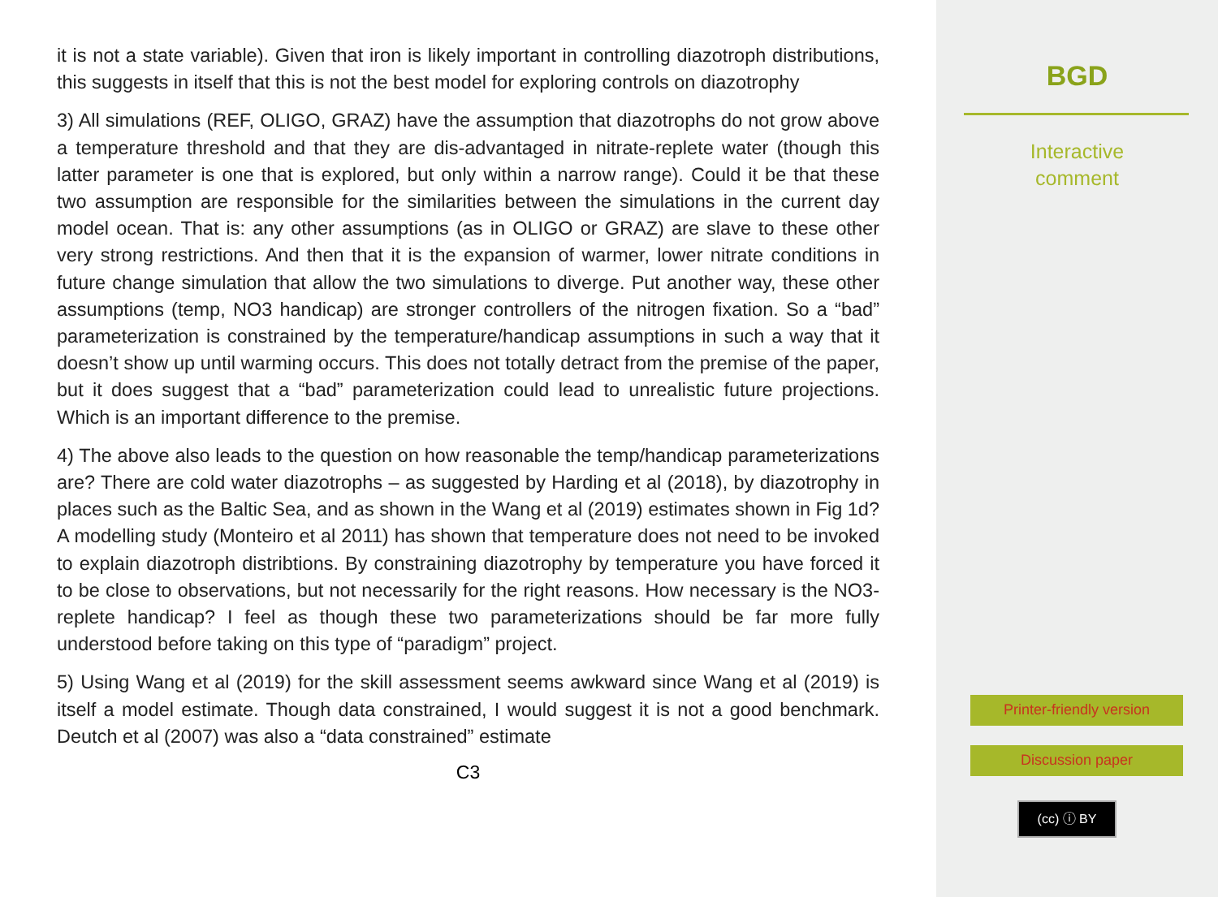it is not a state variable). Given that iron is likely important in controlling diazotroph distributions, this suggests in itself that this is not the best model for exploring controls on diazotrophy
3) All simulations (REF, OLIGO, GRAZ) have the assumption that diazotrophs do not grow above a temperature threshold and that they are dis-advantaged in nitrate-replete water (though this latter parameter is one that is explored, but only within a narrow range). Could it be that these two assumption are responsible for the similarities between the simulations in the current day model ocean. That is: any other assumptions (as in OLIGO or GRAZ) are slave to these other very strong restrictions. And then that it is the expansion of warmer, lower nitrate conditions in future change simulation that allow the two simulations to diverge. Put another way, these other assumptions (temp, NO3 handicap) are stronger controllers of the nitrogen fixation. So a “bad” parameterization is constrained by the temperature/handicap assumptions in such a way that it doesn’t show up until warming occurs. This does not totally detract from the premise of the paper, but it does suggest that a “bad” parameterization could lead to unrealistic future projections. Which is an important difference to the premise.
4) The above also leads to the question on how reasonable the temp/handicap parameterizations are? There are cold water diazotrophs – as suggested by Harding et al (2018), by diazotrophy in places such as the Baltic Sea, and as shown in the Wang et al (2019) estimates shown in Fig 1d? A modelling study (Monteiro et al 2011) has shown that temperature does not need to be invoked to explain diazotroph distribtions. By constraining diazotrophy by temperature you have forced it to be close to observations, but not necessarily for the right reasons. How necessary is the NO3-replete handicap? I feel as though these two parameterizations should be far more fully understood before taking on this type of “paradigm” project.
5) Using Wang et al (2019) for the skill assessment seems awkward since Wang et al (2019) is itself a model estimate. Though data constrained, I would suggest it is not a good benchmark. Deutch et al (2007) was also a “data constrained” estimate
C3
BGD
Interactive
comment
Printer-friendly version
Discussion paper
(cc) ⓘ BY